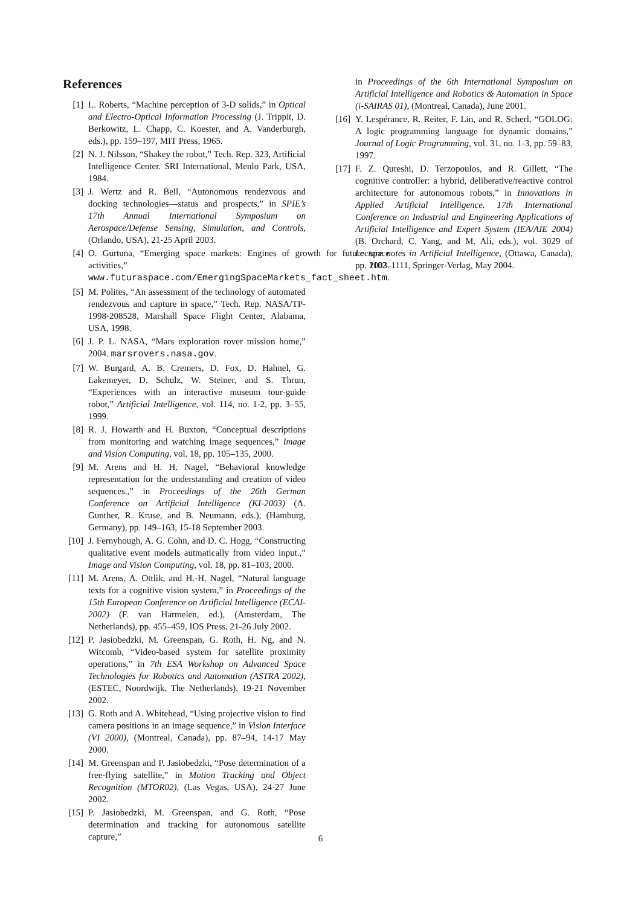References
[1] L. Roberts, “Machine perception of 3-D solids,” in Optical and Electro-Optical Information Processing (J. Trippit, D. Berkowitz, L. Chapp, C. Koester, and A. Vanderburgh, eds.), pp. 159–197, MIT Press, 1965.
[2] N. J. Nilsson, “Shakey the robot,” Tech. Rep. 323, Artificial Intelligence Center. SRI International, Menlo Park, USA, 1984.
[3] J. Wertz and R. Bell, “Autonomous rendezvous and docking technologies—status and prospects,” in SPIE’s 17th Annual International Symposium on Aerospace/Defense Sensing, Simulation, and Controls, (Orlando, USA), 21-25 April 2003.
[4] O. Gurtuna, “Emerging space markets: Engines of growth for future space activities,” 2003. www.futuraspace.com/EmergingSpaceMarkets_fact_sheet.htm.
[5] M. Polites, “An assessment of the technology of automated rendezvous and capture in space,” Tech. Rep. NASA/TP-1998-208528, Marshall Space Flight Center, Alabama, USA, 1998.
[6] J. P. L. NASA, “Mars exploration rover mission home,” 2004. marsrovers.nasa.gov.
[7] W. Burgard, A. B. Cremers, D. Fox, D. Hahnel, G. Lakemeyer, D. Schulz, W. Steiner, and S. Thrun, “Experiences with an interactive museum tour-guide robot,” Artificial Intelligence, vol. 114, no. 1-2, pp. 3–55, 1999.
[8] R. J. Howarth and H. Buxton, “Conceptual descriptions from monitoring and watching image sequences,” Image and Vision Computing, vol. 18, pp. 105–135, 2000.
[9] M. Arens and H. H. Nagel, “Behavioral knowledge representation for the understanding and creation of video sequences.,” in Proceedings of the 26th German Conference on Artificial Intelligence (KI-2003) (A. Gunther, R. Kruse, and B. Neumann, eds.), (Hamburg, Germany), pp. 149–163, 15-18 September 2003.
[10] J. Fernyhough, A. G. Cohn, and D. C. Hogg, “Constructing qualitative event models autmatically from video input.,” Image and Vision Computing, vol. 18, pp. 81–103, 2000.
[11] M. Arens, A. Ottlik, and H.-H. Nagel, “Natural language texts for a cognitive vision system,” in Proceedings of the 15th European Conference on Artificial Intelligence (ECAI-2002) (F. van Harmelen, ed.), (Amsterdam, The Netherlands), pp. 455–459, IOS Press, 21-26 July 2002.
[12] P. Jasiobedzki, M. Greenspan, G. Roth, H. Ng, and N. Witcomb, “Video-based system for satellite proximity operations,” in 7th ESA Workshop on Advanced Space Technologies for Robotics and Automation (ASTRA 2002), (ESTEC, Noordwijk, The Netherlands), 19-21 November 2002.
[13] G. Roth and A. Whitehead, “Using projective vision to find camera positions in an image sequence,” in Vision Interface (VI 2000), (Montreal, Canada), pp. 87–94, 14-17 May 2000.
[14] M. Greenspan and P. Jasiobedzki, “Pose determination of a free-flying satellite,” in Motion Tracking and Object Recognition (MTOR02), (Las Vegas, USA), 24-27 June 2002.
[15] P. Jasiobedzki, M. Greenspan, and G. Roth, “Pose determination and tracking for autonomous satellite capture,”
in Proceedings of the 6th International Symposium on Artificial Intelligence and Robotics & Automation in Space (i-SAIRAS 01), (Montreal, Canada), June 2001.
[16] Y. Lespérance, R. Reiter, F. Lin, and R. Scherl, “GOLOG: A logic programming language for dynamic domains,” Journal of Logic Programming, vol. 31, no. 1-3, pp. 59–83, 1997.
[17] F. Z. Qureshi, D. Terzopoulos, and R. Gillett, “The cognitive controller: a hybrid, deliberative/reactive control architecture for autonomous robots,” in Innovations in Applied Artificial Intelligence. 17th International Conference on Industrial and Engineering Applications of Artificial Intelligence and Expert System (IEA/AIE 2004) (B. Orchard, C. Yang, and M. Ali, eds.), vol. 3029 of Lecture notes in Artificial Intelligence, (Ottawa, Canada), pp. 1102–1111, Springer-Verlag, May 2004.
6